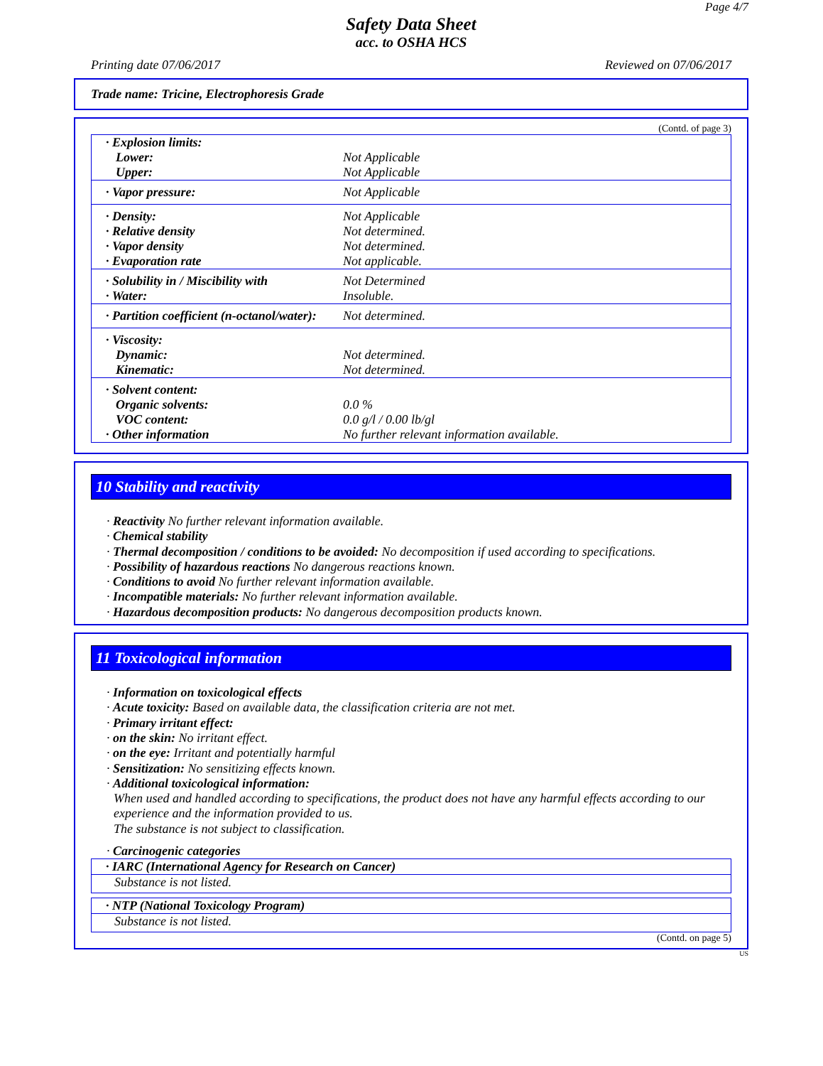Page 4/7
Safety Data Sheet
acc. to OSHA HCS
Printing date 07/06/2017 Reviewed on 07/06/2017
Trade name: Tricine, Electrophoresis Grade
(Contd. of page 3)
| · Explosion limits: | |
| Lower: | Not Applicable |
| Upper: | Not Applicable |
| · Vapor pressure: | Not Applicable |
| · Density: | Not Applicable |
| · Relative density | Not determined. |
| · Vapor density | Not determined. |
| · Evaporation rate | Not applicable. |
| · Solubility in / Miscibility with | Not Determined |
| · Water: | Insoluble. |
| · Partition coefficient (n-octanol/water): | Not determined. |
| · Viscosity: | |
| Dynamic: | Not determined. |
| Kinematic: | Not determined. |
| · Solvent content: | |
| Organic solvents: | 0.0 % |
| VOC content: | 0.0 g/l / 0.00 lb/gl |
| · Other information | No further relevant information available. |
10 Stability and reactivity
· Reactivity No further relevant information available.
· Chemical stability
· Thermal decomposition / conditions to be avoided: No decomposition if used according to specifications.
· Possibility of hazardous reactions No dangerous reactions known.
· Conditions to avoid No further relevant information available.
· Incompatible materials: No further relevant information available.
· Hazardous decomposition products: No dangerous decomposition products known.
11 Toxicological information
· Information on toxicological effects
· Acute toxicity: Based on available data, the classification criteria are not met.
· Primary irritant effect:
· on the skin: No irritant effect.
· on the eye: Irritant and potentially harmful
· Sensitization: No sensitizing effects known.
· Additional toxicological information:
When used and handled according to specifications, the product does not have any harmful effects according to our experience and the information provided to us.
The substance is not subject to classification.
· Carcinogenic categories
| · IARC (International Agency for Research on Cancer) |
| Substance is not listed. |
| · NTP (National Toxicology Program) |
| Substance is not listed. |
(Contd. on page 5)
US